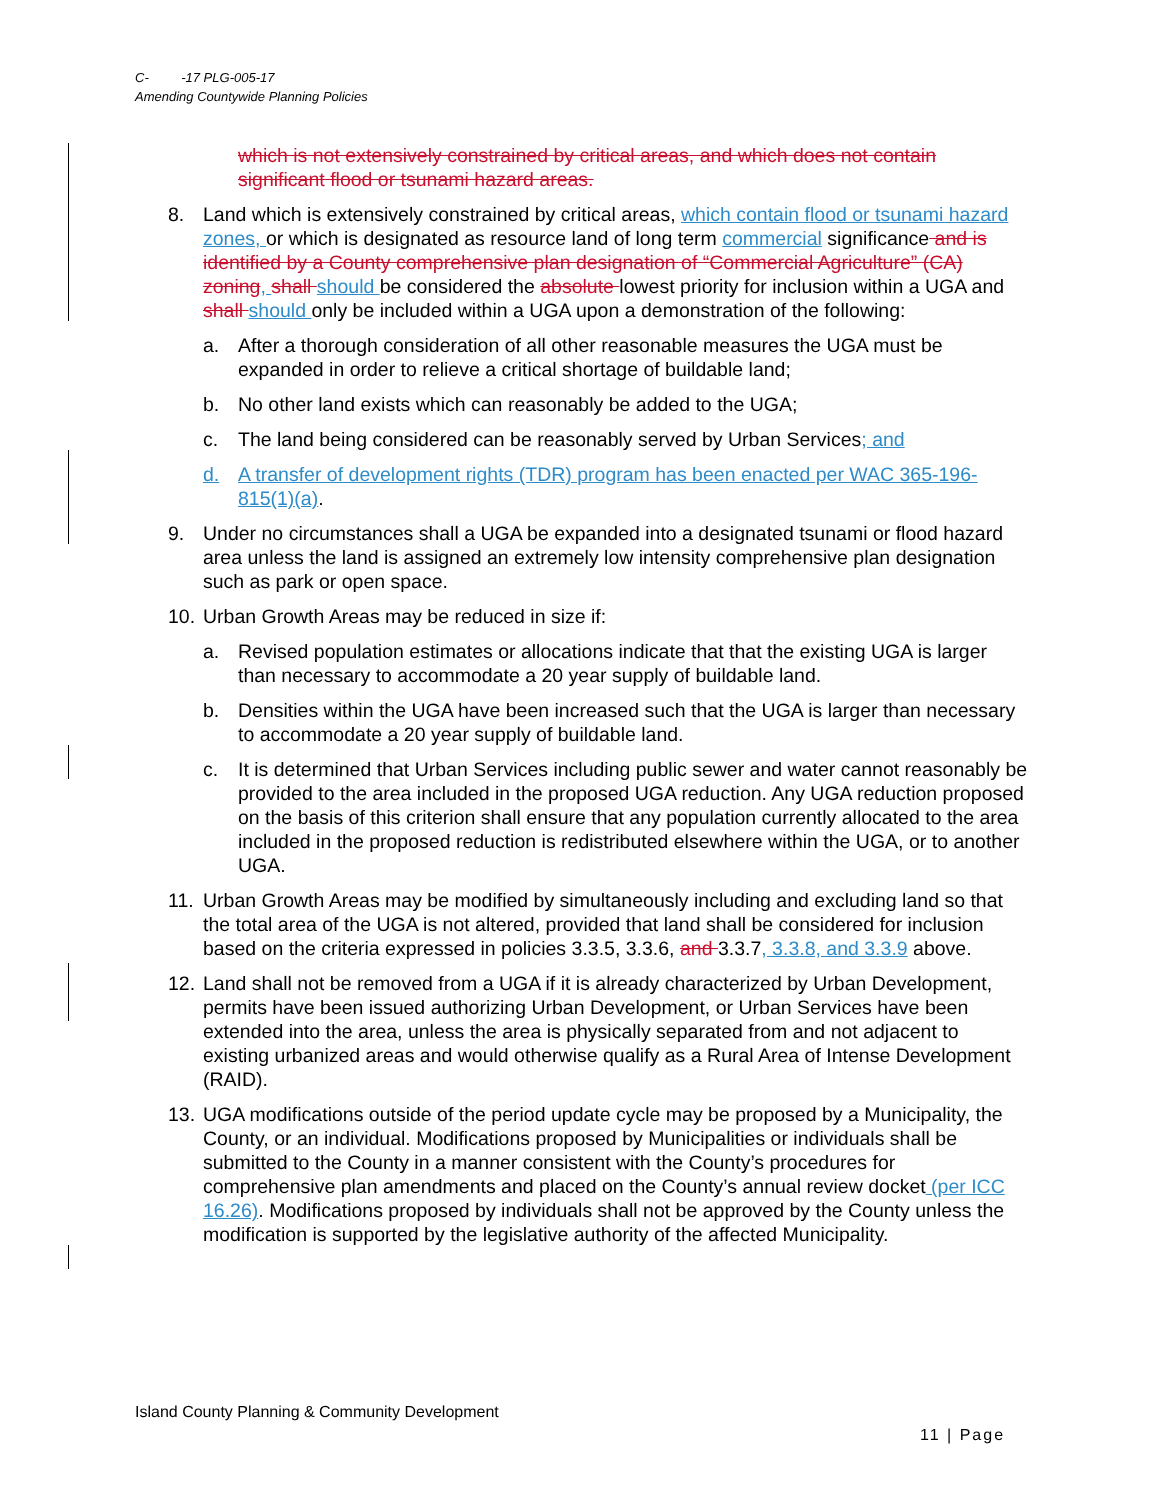C- -17 PLG-005-17
Amending Countywide Planning Policies
which is not extensively constrained by critical areas, and which does not contain significant flood or tsunami hazard areas.
8. Land which is extensively constrained by critical areas, which contain flood or tsunami hazard zones, or which is designated as resource land of long term commercial significance and is identified by a County comprehensive plan designation of “Commercial Agriculture” (CA) zoning, shall should be considered the absolute lowest priority for inclusion within a UGA and shall should only be included within a UGA upon a demonstration of the following:
a. After a thorough consideration of all other reasonable measures the UGA must be expanded in order to relieve a critical shortage of buildable land;
b. No other land exists which can reasonably be added to the UGA;
c. The land being considered can be reasonably served by Urban Services; and
d. A transfer of development rights (TDR) program has been enacted per WAC 365-196-815(1)(a).
9. Under no circumstances shall a UGA be expanded into a designated tsunami or flood hazard area unless the land is assigned an extremely low intensity comprehensive plan designation such as park or open space.
10.
Urban Growth Areas may be reduced in size if:
a. Revised population estimates or allocations indicate that that the existing UGA is larger than necessary to accommodate a 20 year supply of buildable land.
b. Densities within the UGA have been increased such that the UGA is larger than necessary to accommodate a 20 year supply of buildable land.
c. It is determined that Urban Services including public sewer and water cannot reasonably be provided to the area included in the proposed UGA reduction. Any UGA reduction proposed on the basis of this criterion shall ensure that any population currently allocated to the area included in the proposed reduction is redistributed elsewhere within the UGA, or to another UGA.
11.
Urban Growth Areas may be modified by simultaneously including and excluding land so that the total area of the UGA is not altered, provided that land shall be considered for inclusion based on the criteria expressed in policies 3.3.5, 3.3.6, and 3.3.7, 3.3.8, and 3.3.9 above.
12.
Land shall not be removed from a UGA if it is already characterized by Urban Development, permits have been issued authorizing Urban Development, or Urban Services have been extended into the area, unless the area is physically separated from and not adjacent to existing urbanized areas and would otherwise qualify as a Rural Area of Intense Development (RAID).
13.
UGA modifications outside of the period update cycle may be proposed by a Municipality, the County, or an individual. Modifications proposed by Municipalities or individuals shall be submitted to the County in a manner consistent with the County’s procedures for comprehensive plan amendments and placed on the County’s annual review docket (per ICC 16.26). Modifications proposed by individuals shall not be approved by the County unless the modification is supported by the legislative authority of the affected Municipality.
Island County Planning & Community Development
11 | Page